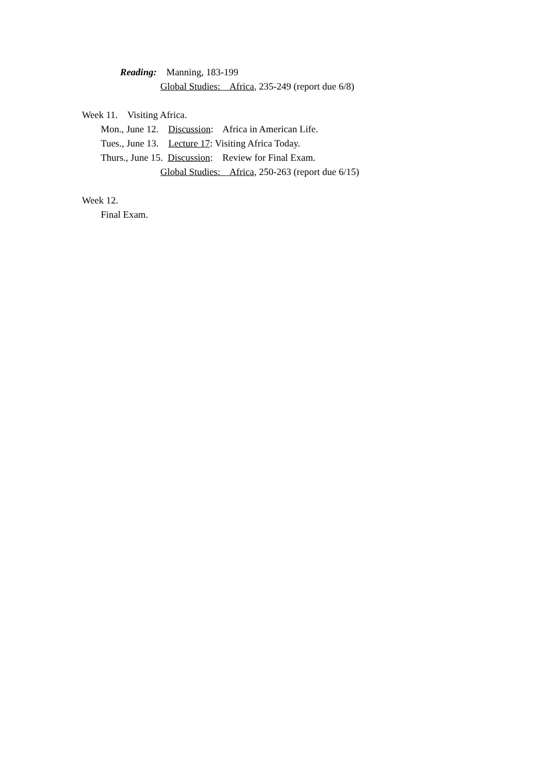Reading: Manning, 183-199
Global Studies: Africa, 235-249 (report due 6/8)
Week 11. Visiting Africa.
Mon., June 12. Discussion: Africa in American Life.
Tues., June 13. Lecture 17: Visiting Africa Today.
Thurs., June 15. Discussion: Review for Final Exam.
Global Studies: Africa, 250-263 (report due 6/15)
Week 12.
Final Exam.